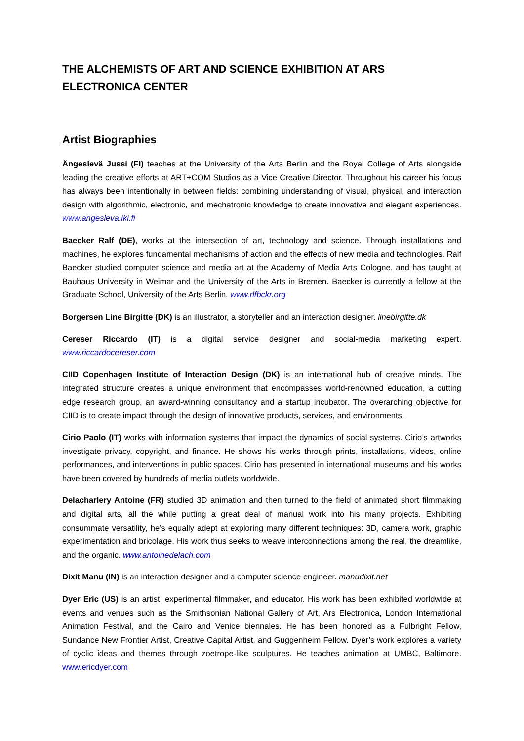THE ALCHEMISTS OF ART AND SCIENCE EXHIBITION AT ARS ELECTRONICA CENTER
Artist Biographies
Ängeslevä Jussi (FI) teaches at the University of the Arts Berlin and the Royal College of Arts alongside leading the creative efforts at ART+COM Studios as a Vice Creative Director. Throughout his career his focus has always been intentionally in between fields: combining understanding of visual, physical, and interaction design with algorithmic, electronic, and mechatronic knowledge to create innovative and elegant experiences. www.angesleva.iki.fi
Baecker Ralf (DE), works at the intersection of art, technology and science. Through installations and machines, he explores fundamental mechanisms of action and the effects of new media and technologies. Ralf Baecker studied computer science and media art at the Academy of Media Arts Cologne, and has taught at Bauhaus University in Weimar and the University of the Arts in Bremen. Baecker is currently a fellow at the Graduate School, University of the Arts Berlin. www.rlfbckr.org
Borgersen Line Birgitte (DK) is an illustrator, a storyteller and an interaction designer. linebirgitte.dk
Cereser Riccardo (IT) is a digital service designer and social-media marketing expert. www.riccardocereser.com
CIID Copenhagen Institute of Interaction Design (DK) is an international hub of creative minds. The integrated structure creates a unique environment that encompasses world-renowned education, a cutting edge research group, an award-winning consultancy and a startup incubator. The overarching objective for CIID is to create impact through the design of innovative products, services, and environments.
Cirio Paolo (IT) works with information systems that impact the dynamics of social systems. Cirio’s artworks investigate privacy, copyright, and finance. He shows his works through prints, installations, videos, online performances, and interventions in public spaces. Cirio has presented in international museums and his works have been covered by hundreds of media outlets worldwide.
Delacharlery Antoine (FR) studied 3D animation and then turned to the field of animated short filmmaking and digital arts, all the while putting a great deal of manual work into his many projects. Exhibiting consummate versatility, he’s equally adept at exploring many different techniques: 3D, camera work, graphic experimentation and bricolage. His work thus seeks to weave interconnections among the real, the dreamlike, and the organic. www.antoinedelach.com
Dixit Manu (IN) is an interaction designer and a computer science engineer. manudixit.net
Dyer Eric (US) is an artist, experimental filmmaker, and educator. His work has been exhibited worldwide at events and venues such as the Smithsonian National Gallery of Art, Ars Electronica, London International Animation Festival, and the Cairo and Venice biennales. He has been honored as a Fulbright Fellow, Sundance New Frontier Artist, Creative Capital Artist, and Guggenheim Fellow. Dyer’s work explores a variety of cyclic ideas and themes through zoetrope-like sculptures. He teaches animation at UMBC, Baltimore. www.ericdyer.com